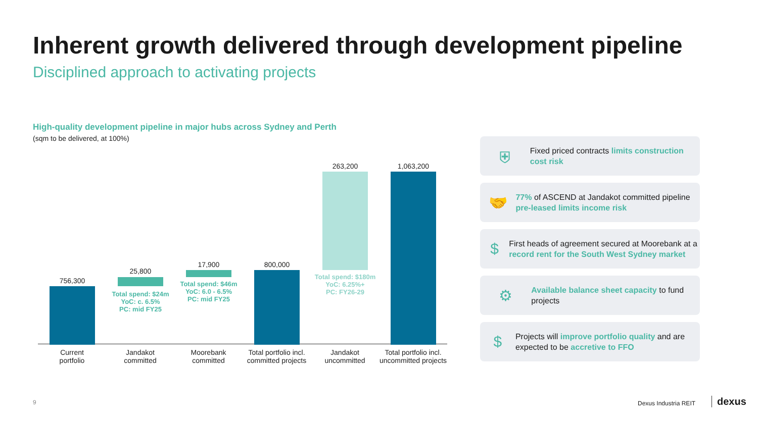Inherent growth delivered through development pipeline
Disciplined approach to activating projects
High-quality development pipeline in major hubs across Sydney and Perth
(sqm to be delivered, at 100%)
756,300
25,800
Total spend: $24m
YoC: c. 6.5%
PC: mid FY25
17,900
Total spend: $46m
YoC: 6.0 - 6.5%
PC: mid FY25
800,000
263,200
Total spend: $180m
YoC: 6.25%+
PC: FY26-29
1,063,200
Current
portfolio
Jandakot
committed
Moorebank
committed
Total portfolio incl. committed projects
Jandakot
uncommitted
Total portfolio incl. uncommitted projects
⛨
Fixed priced contracts limits construction cost risk
🤝
77% of ASCEND at Jandakot committed pipeline pre-leased limits income risk
$
First heads of agreement secured at Moorebank at a record rent for the South West Sydney market
⚙
Available balance sheet capacity to fund projects
$
Projects will improve portfolio quality and are expected to be accretive to FFO
9 Dexus Industria REIT dexus